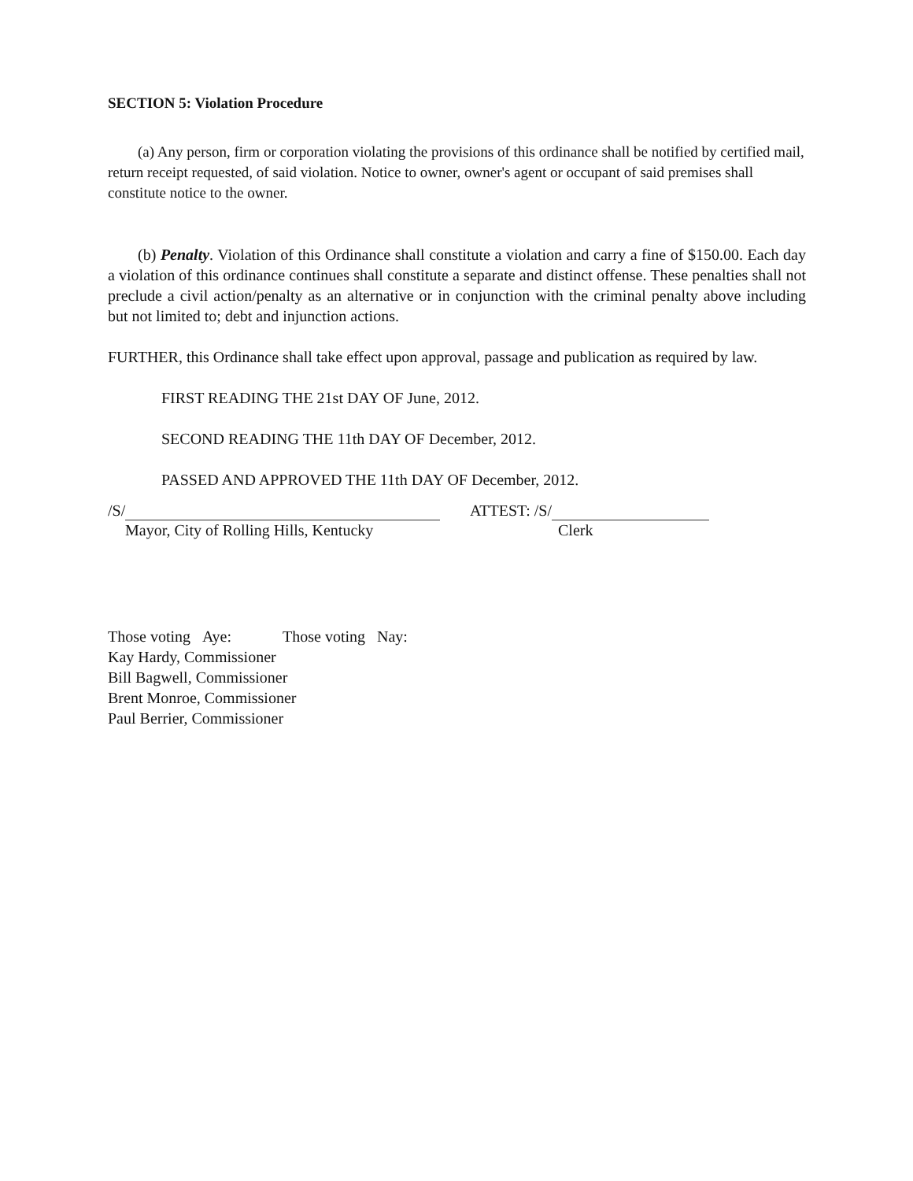SECTION 5: Violation Procedure
(a) Any person, firm or corporation violating the provisions of this ordinance shall be notified by certified mail, return receipt requested, of said violation. Notice to owner, owner's agent or occupant of said premises shall constitute notice to the owner.
(b) Penalty. Violation of this Ordinance shall constitute a violation and carry a fine of $150.00. Each day a violation of this ordinance continues shall constitute a separate and distinct offense. These penalties shall not preclude a civil action/penalty as an alternative or in conjunction with the criminal penalty above including but not limited to; debt and injunction actions.
FURTHER, this Ordinance shall take effect upon approval, passage and publication as required by law.
FIRST READING THE 21st DAY OF June, 2012.
SECOND READING THE 11th DAY OF December, 2012.
PASSED AND APPROVED THE 11th DAY OF December, 2012.
/S/
Mayor, City of Rolling Hills, Kentucky
ATTEST: /S/
Clerk
Those voting Aye: Those voting Nay:
Kay Hardy, Commissioner
Bill Bagwell, Commissioner
Brent Monroe, Commissioner
Paul Berrier, Commissioner